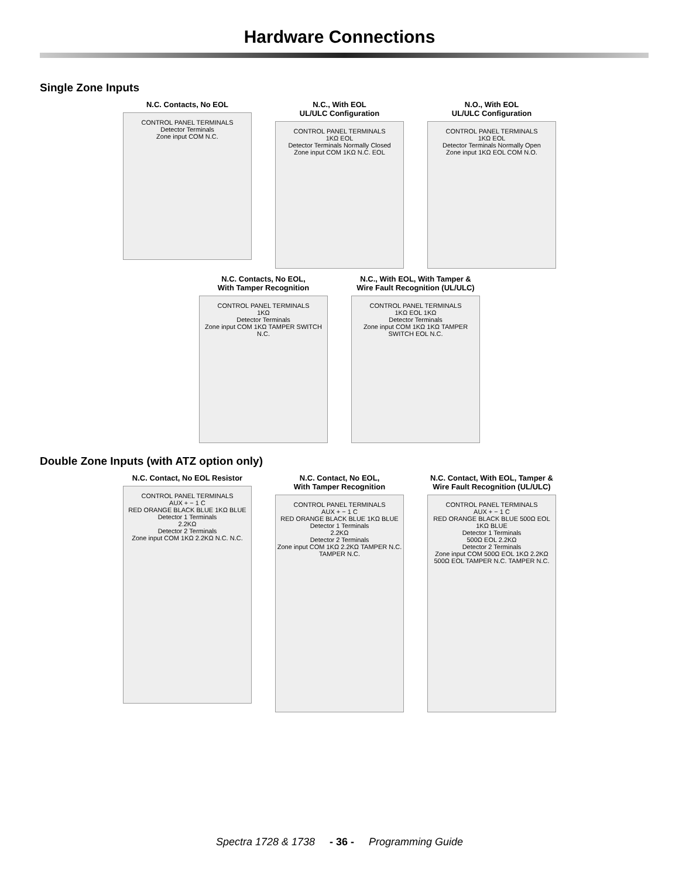Hardware Connections
Single Zone Inputs
N.C. Contacts, No EOL
CONTROL PANEL TERMINALS
Detector Terminals
Zone input COM N.C.
N.C., With EOL
UL/ULC Configuration
CONTROL PANEL TERMINALS
1KΩ EOL
Detector Terminals Normally Closed
Zone input COM 1KΩ N.C. EOL
N.O., With EOL
UL/ULC Configuration
CONTROL PANEL TERMINALS
1KΩ EOL
Detector Terminals Normally Open
Zone input 1KΩ EOL COM N.O.
N.C. Contacts, No EOL,
With Tamper Recognition
CONTROL PANEL TERMINALS
1KΩ
Detector Terminals
Zone input COM 1KΩ TAMPER SWITCH N.C.
N.C., With EOL, With Tamper &
Wire Fault Recognition (UL/ULC)
CONTROL PANEL TERMINALS
1KΩ EOL 1KΩ
Detector Terminals
Zone input COM 1KΩ 1KΩ TAMPER SWITCH EOL N.C.
Double Zone Inputs (with ATZ option only)
N.C. Contact, No EOL Resistor
CONTROL PANEL TERMINALS
AUX + − 1 C
RED ORANGE BLACK BLUE 1KΩ BLUE
Detector 1 Terminals
2.2KΩ
Detector 2 Terminals
Zone input COM 1KΩ 2.2KΩ N.C. N.C.
N.C. Contact, No EOL,
With Tamper Recognition
CONTROL PANEL TERMINALS
AUX + − 1 C
RED ORANGE BLACK BLUE 1KΩ BLUE
Detector 1 Terminals
2.2KΩ
Detector 2 Terminals
Zone input COM 1KΩ 2.2KΩ TAMPER N.C. TAMPER N.C.
N.C. Contact, With EOL, Tamper &
Wire Fault Recognition (UL/ULC)
CONTROL PANEL TERMINALS
AUX + − 1 C
RED ORANGE BLACK BLUE 500Ω EOL 1KΩ BLUE
Detector 1 Terminals
500Ω EOL 2.2KΩ
Detector 2 Terminals
Zone input COM 500Ω EOL 1KΩ 2.2KΩ 500Ω EOL TAMPER N.C. TAMPER N.C.
Spectra 1728 & 1738 - 36 - Programming Guide